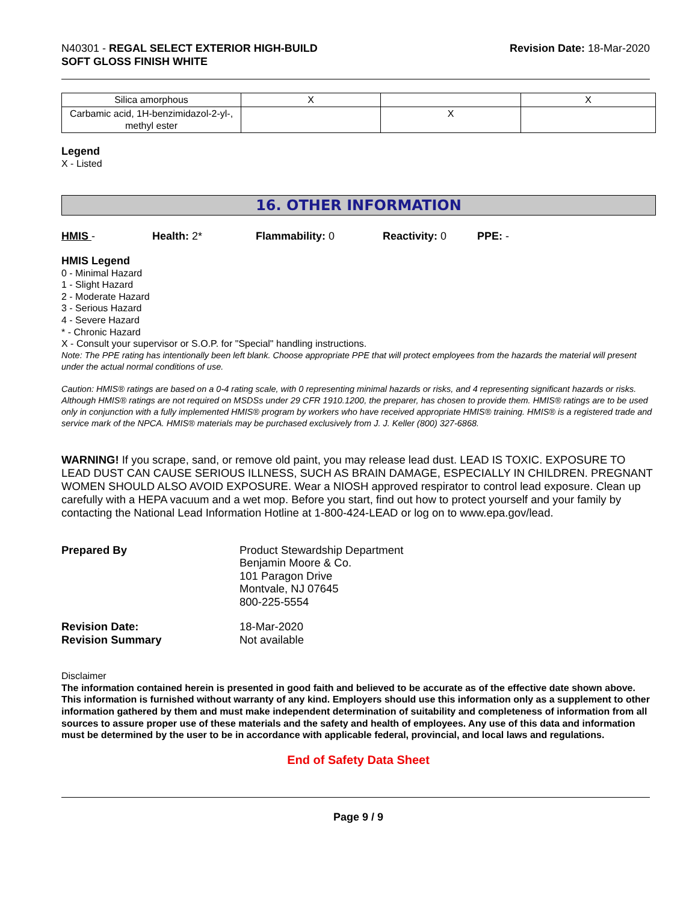N40301 - REGAL SELECT EXTERIOR HIGH-BUILD
SOFT GLOSS FINISH WHITE
Revision Date: 18-Mar-2020
| Silica amorphous | X | | X |
| Carbamic acid, 1H-benzimidazol-2-yl-, methyl ester | | X | |
Legend
X - Listed
16. OTHER INFORMATION
HMIS - Health: 2* Flammability: 0 Reactivity: 0 PPE: -
HMIS Legend
0 - Minimal Hazard
1 - Slight Hazard
2 - Moderate Hazard
3 - Serious Hazard
4 - Severe Hazard
* - Chronic Hazard
X - Consult your supervisor or S.O.P. for "Special" handling instructions.
Note: The PPE rating has intentionally been left blank. Choose appropriate PPE that will protect employees from the hazards the material will present under the actual normal conditions of use.
Caution: HMIS® ratings are based on a 0-4 rating scale, with 0 representing minimal hazards or risks, and 4 representing significant hazards or risks. Although HMIS® ratings are not required on MSDSs under 29 CFR 1910.1200, the preparer, has chosen to provide them. HMIS® ratings are to be used only in conjunction with a fully implemented HMIS® program by workers who have received appropriate HMIS® training. HMIS® is a registered trade and service mark of the NPCA. HMIS® materials may be purchased exclusively from J. J. Keller (800) 327-6868.
WARNING! If you scrape, sand, or remove old paint, you may release lead dust. LEAD IS TOXIC. EXPOSURE TO LEAD DUST CAN CAUSE SERIOUS ILLNESS, SUCH AS BRAIN DAMAGE, ESPECIALLY IN CHILDREN. PREGNANT WOMEN SHOULD ALSO AVOID EXPOSURE. Wear a NIOSH approved respirator to control lead exposure. Clean up carefully with a HEPA vacuum and a wet mop. Before you start, find out how to protect yourself and your family by contacting the National Lead Information Hotline at 1-800-424-LEAD or log on to www.epa.gov/lead.
Prepared By
Product Stewardship Department
Benjamin Moore & Co.
101 Paragon Drive
Montvale, NJ 07645
800-225-5554
Revision Date:
18-Mar-2020
Revision Summary
Not available
Disclaimer
The information contained herein is presented in good faith and believed to be accurate as of the effective date shown above. This information is furnished without warranty of any kind. Employers should use this information only as a supplement to other information gathered by them and must make independent determination of suitability and completeness of information from all sources to assure proper use of these materials and the safety and health of employees. Any use of this data and information must be determined by the user to be in accordance with applicable federal, provincial, and local laws and regulations.
End of Safety Data Sheet
Page 9 / 9